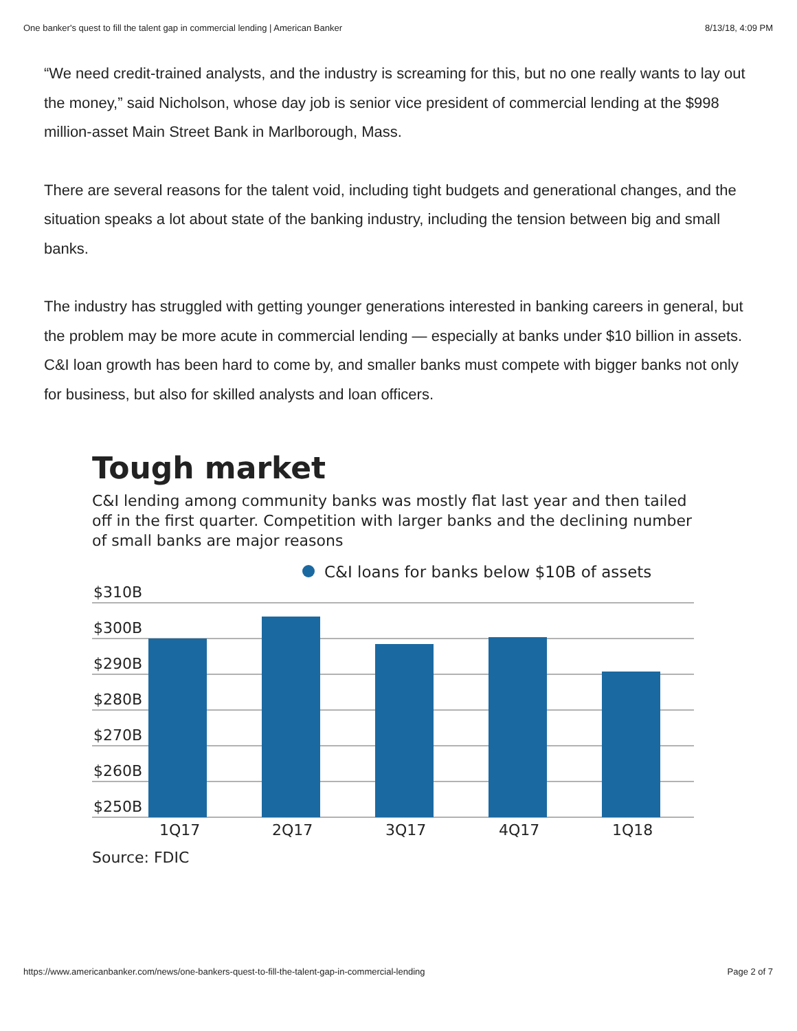One banker's quest to fill the talent gap in commercial lending | American Banker 8/13/18, 4:09 PM
“We need credit-trained analysts, and the industry is screaming for this, but no one really wants to lay out the money,” said Nicholson, whose day job is senior vice president of commercial lending at the $998 million-asset Main Street Bank in Marlborough, Mass.
There are several reasons for the talent void, including tight budgets and generational changes, and the situation speaks a lot about state of the banking industry, including the tension between big and small banks.
The industry has struggled with getting younger generations interested in banking careers in general, but the problem may be more acute in commercial lending — especially at banks under $10 billion in assets. C&I loan growth has been hard to come by, and smaller banks must compete with bigger banks not only for business, but also for skilled analysts and loan officers.
Tough market
C&I lending among community banks was mostly flat last year and then tailed off in the first quarter. Competition with larger banks and the declining number of small banks are major reasons
C&I loans for banks below $10B of assets
$310B
$300B
$290B
$280B
$270B
$260B
$250B
1Q17
2Q17
3Q17
4Q17
1Q18
Source: FDIC
https://www.americanbanker.com/news/one-bankers-quest-to-fill-the-talent-gap-in-commercial-lending Page 2 of 7